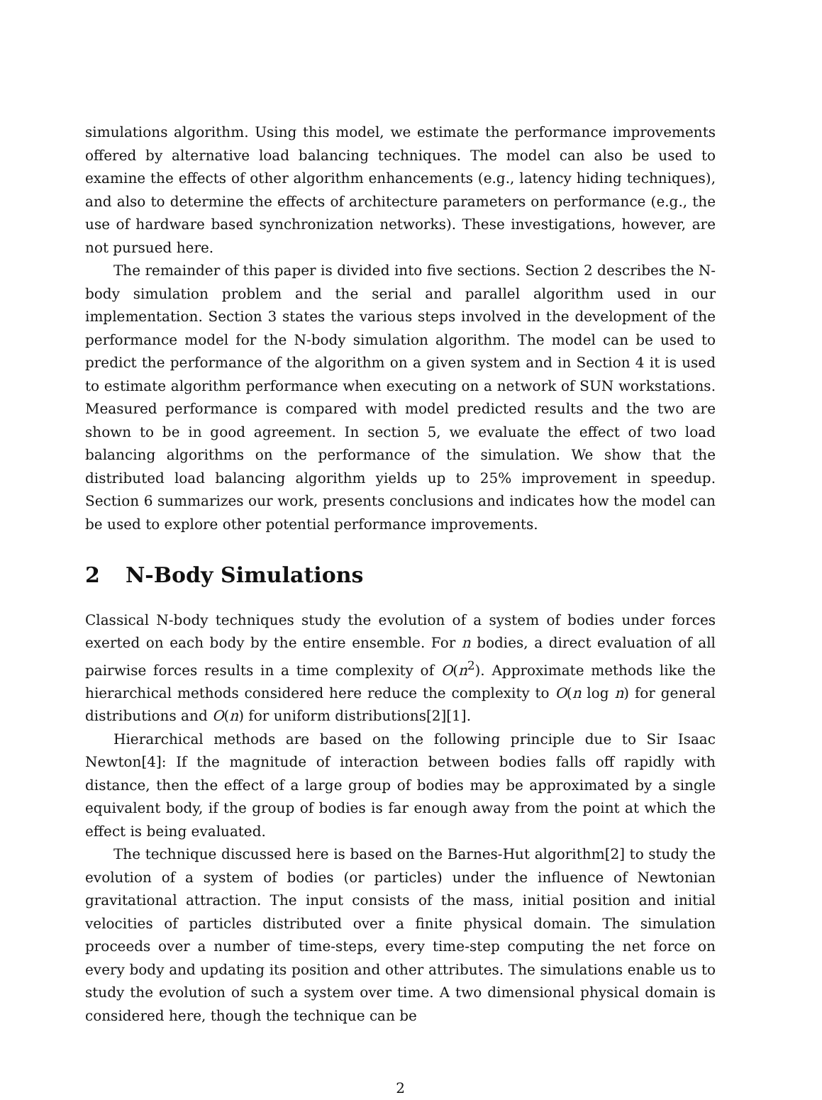simulations algorithm. Using this model, we estimate the performance improvements offered by alternative load balancing techniques. The model can also be used to examine the effects of other algorithm enhancements (e.g., latency hiding techniques), and also to determine the effects of architecture parameters on performance (e.g., the use of hardware based synchronization networks). These investigations, however, are not pursued here.
The remainder of this paper is divided into five sections. Section 2 describes the N-body simulation problem and the serial and parallel algorithm used in our implementation. Section 3 states the various steps involved in the development of the performance model for the N-body simulation algorithm. The model can be used to predict the performance of the algorithm on a given system and in Section 4 it is used to estimate algorithm performance when executing on a network of SUN workstations. Measured performance is compared with model predicted results and the two are shown to be in good agreement. In section 5, we evaluate the effect of two load balancing algorithms on the performance of the simulation. We show that the distributed load balancing algorithm yields up to 25% improvement in speedup. Section 6 summarizes our work, presents conclusions and indicates how the model can be used to explore other potential performance improvements.
2 N-Body Simulations
Classical N-body techniques study the evolution of a system of bodies under forces exerted on each body by the entire ensemble. For n bodies, a direct evaluation of all pairwise forces results in a time complexity of O(n<sup>2</sup>). Approximate methods like the hierarchical methods considered here reduce the complexity to O(n log n) for general distributions and O(n) for uniform distributions[2][1].
Hierarchical methods are based on the following principle due to Sir Isaac Newton[4]: If the magnitude of interaction between bodies falls off rapidly with distance, then the effect of a large group of bodies may be approximated by a single equivalent body, if the group of bodies is far enough away from the point at which the effect is being evaluated.
The technique discussed here is based on the Barnes-Hut algorithm[2] to study the evolution of a system of bodies (or particles) under the influence of Newtonian gravitational attraction. The input consists of the mass, initial position and initial velocities of particles distributed over a finite physical domain. The simulation proceeds over a number of time-steps, every time-step computing the net force on every body and updating its position and other attributes. The simulations enable us to study the evolution of such a system over time. A two dimensional physical domain is considered here, though the technique can be
2